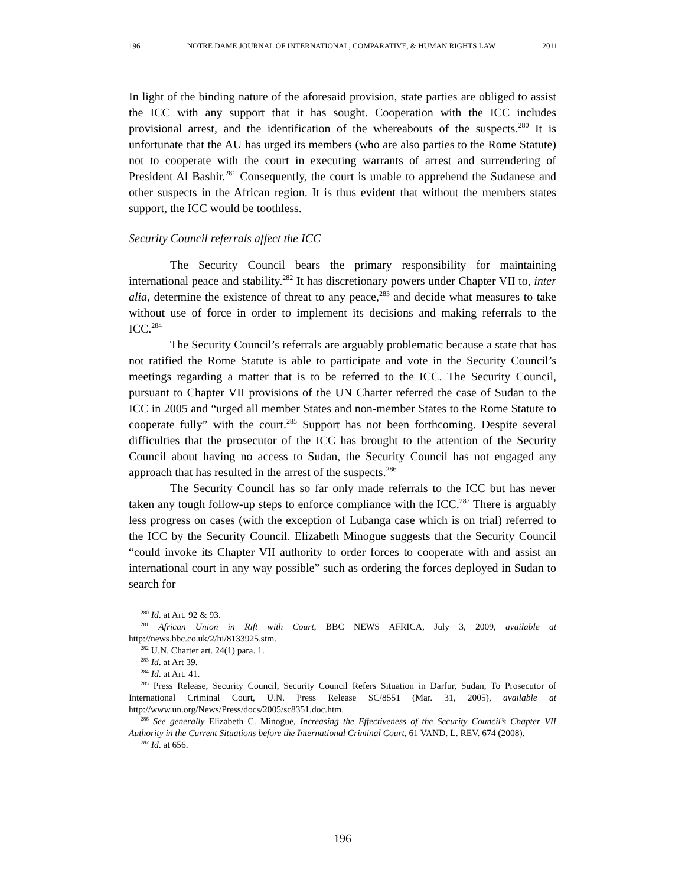196 NOTRE DAME JOURNAL OF INTERNATIONAL, COMPARATIVE, & HUMAN RIGHTS LAW 2011
In light of the binding nature of the aforesaid provision, state parties are obliged to assist the ICC with any support that it has sought. Cooperation with the ICC includes provisional arrest, and the identification of the whereabouts of the suspects.<sup>280</sup> It is unfortunate that the AU has urged its members (who are also parties to the Rome Statute) not to cooperate with the court in executing warrants of arrest and surrendering of President Al Bashir.<sup>281</sup> Consequently, the court is unable to apprehend the Sudanese and other suspects in the African region. It is thus evident that without the members states support, the ICC would be toothless.
Security Council referrals affect the ICC
The Security Council bears the primary responsibility for maintaining international peace and stability.<sup>282</sup> It has discretionary powers under Chapter VII to, inter alia, determine the existence of threat to any peace,<sup>283</sup> and decide what measures to take without use of force in order to implement its decisions and making referrals to the ICC.<sup>284</sup>
The Security Council’s referrals are arguably problematic because a state that has not ratified the Rome Statute is able to participate and vote in the Security Council’s meetings regarding a matter that is to be referred to the ICC. The Security Council, pursuant to Chapter VII provisions of the UN Charter referred the case of Sudan to the ICC in 2005 and “urged all member States and non-member States to the Rome Statute to cooperate fully” with the court.<sup>285</sup> Support has not been forthcoming. Despite several difficulties that the prosecutor of the ICC has brought to the attention of the Security Council about having no access to Sudan, the Security Council has not engaged any approach that has resulted in the arrest of the suspects.<sup>286</sup>
The Security Council has so far only made referrals to the ICC but has never taken any tough follow-up steps to enforce compliance with the ICC.<sup>287</sup> There is arguably less progress on cases (with the exception of Lubanga case which is on trial) referred to the ICC by the Security Council. Elizabeth Minogue suggests that the Security Council “could invoke its Chapter VII authority to order forces to cooperate with and assist an international court in any way possible” such as ordering the forces deployed in Sudan to search for
<sup>280</sup> Id. at Art. 92 & 93.
<sup>281</sup> African Union in Rift with Court, BBC NEWS AFRICA, July 3, 2009, available at http://news.bbc.co.uk/2/hi/8133925.stm.
<sup>282</sup> U.N. Charter art. 24(1) para. 1.
<sup>283</sup> Id. at Art 39.
<sup>284</sup> Id. at Art. 41.
<sup>285</sup> Press Release, Security Council, Security Council Refers Situation in Darfur, Sudan, To Prosecutor of International Criminal Court, U.N. Press Release SC/8551 (Mar. 31, 2005), available at http://www.un.org/News/Press/docs/2005/sc8351.doc.htm.
<sup>286</sup> See generally Elizabeth C. Minogue, Increasing the Effectiveness of the Security Council’s Chapter VII Authority in the Current Situations before the International Criminal Court, 61 VAND. L. REV. 674 (2008).
<sup>287</sup> Id. at 656.
196